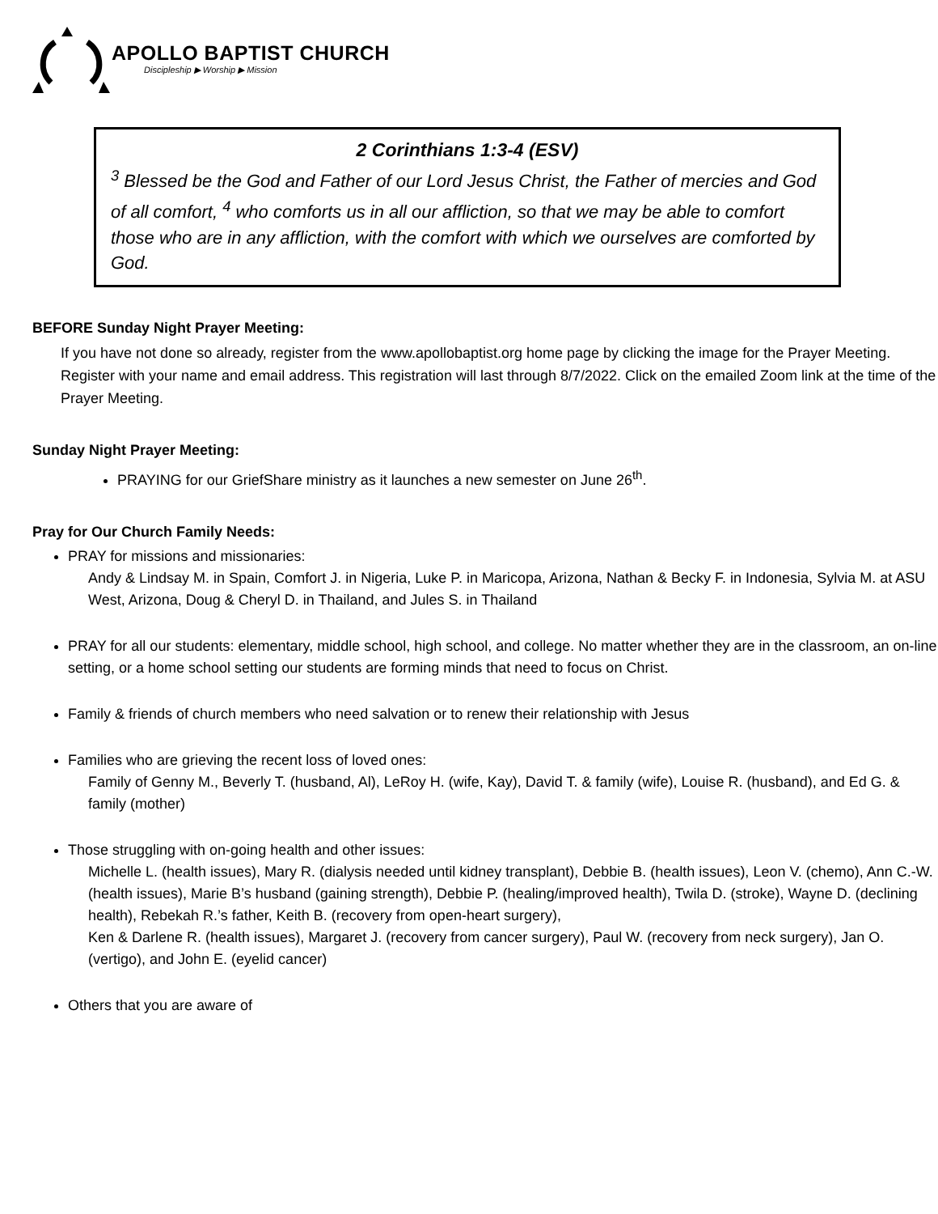APOLLO BAPTIST CHURCH
Discipleship ▶ Worship ▶ Mission
2 Corinthians 1:3-4 (ESV)
<sup>3</sup> Blessed be the God and Father of our Lord Jesus Christ, the Father of mercies and God of all comfort, <sup>4</sup> who comforts us in all our affliction, so that we may be able to comfort those who are in any affliction, with the comfort with which we ourselves are comforted by God.
BEFORE Sunday Night Prayer Meeting:
If you have not done so already, register from the www.apollobaptist.org home page by clicking the image for the Prayer Meeting. Register with your name and email address. This registration will last through 8/7/2022. Click on the emailed Zoom link at the time of the Prayer Meeting.
Sunday Night Prayer Meeting:
PRAYING for our GriefShare ministry as it launches a new semester on June 26<sup>th</sup>.
Pray for Our Church Family Needs:
PRAY for missions and missionaries:
Andy & Lindsay M. in Spain, Comfort J. in Nigeria, Luke P. in Maricopa, Arizona, Nathan & Becky F. in Indonesia, Sylvia M. at ASU West, Arizona, Doug & Cheryl D. in Thailand, and Jules S. in Thailand
PRAY for all our students: elementary, middle school, high school, and college. No matter whether they are in the classroom, an on-line setting, or a home school setting our students are forming minds that need to focus on Christ.
Family & friends of church members who need salvation or to renew their relationship with Jesus
Families who are grieving the recent loss of loved ones:
Family of Genny M., Beverly T. (husband, Al), LeRoy H. (wife, Kay), David T. & family (wife), Louise R. (husband), and Ed G. & family (mother)
Those struggling with on-going health and other issues:
Michelle L. (health issues), Mary R. (dialysis needed until kidney transplant), Debbie B. (health issues), Leon V. (chemo), Ann C.-W. (health issues), Marie B’s husband (gaining strength), Debbie P. (healing/improved health), Twila D. (stroke), Wayne D. (declining health), Rebekah R.’s father, Keith B. (recovery from open-heart surgery),
Ken & Darlene R. (health issues), Margaret J. (recovery from cancer surgery), Paul W. (recovery from neck surgery), Jan O. (vertigo), and John E. (eyelid cancer)
Others that you are aware of